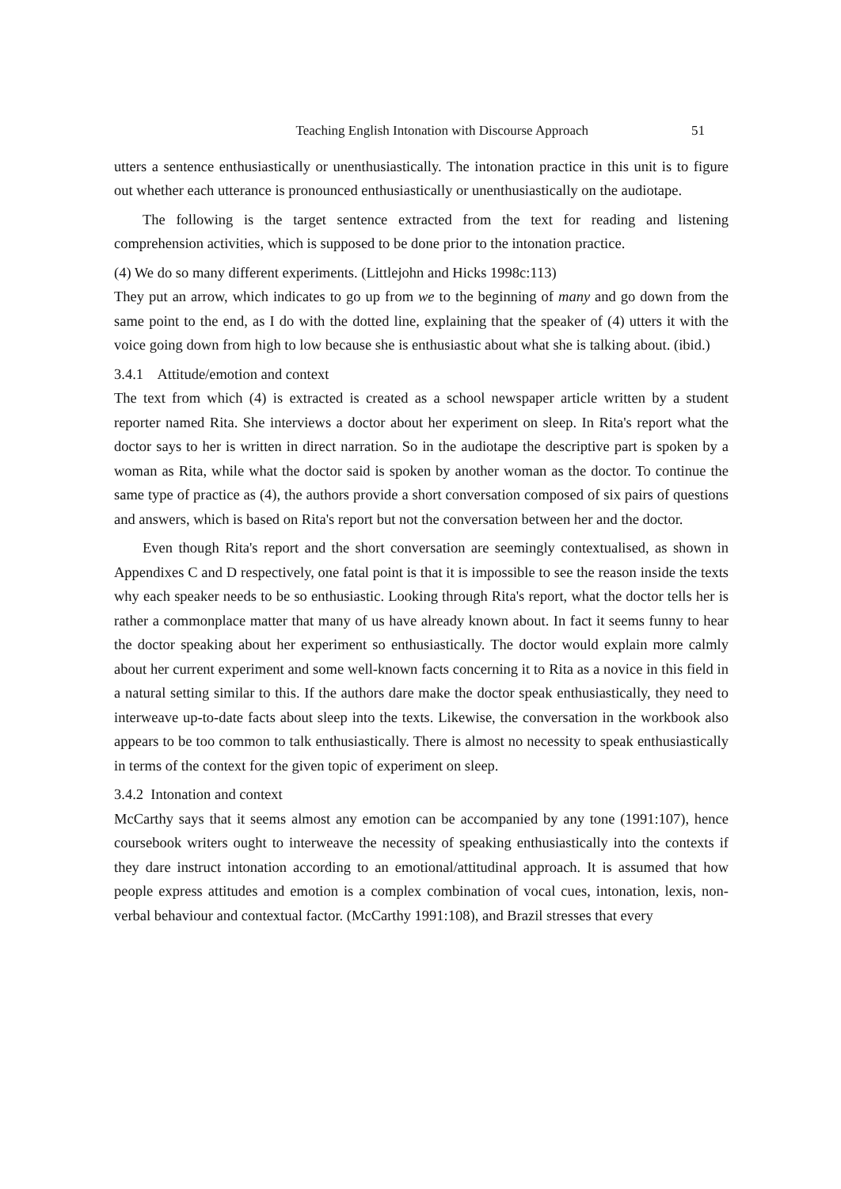Teaching English Intonation with Discourse Approach 51
utters a sentence enthusiastically or unenthusiastically. The intonation practice in this unit is to figure out whether each utterance is pronounced enthusiastically or unenthusiastically on the audiotape.
The following is the target sentence extracted from the text for reading and listening comprehension activities, which is supposed to be done prior to the intonation practice.
(4) We do so many different experiments. (Littlejohn and Hicks 1998c:113)
They put an arrow, which indicates to go up from we to the beginning of many and go down from the same point to the end, as I do with the dotted line, explaining that the speaker of (4) utters it with the voice going down from high to low because she is enthusiastic about what she is talking about. (ibid.)
3.4.1 Attitude/emotion and context
The text from which (4) is extracted is created as a school newspaper article written by a student reporter named Rita. She interviews a doctor about her experiment on sleep. In Rita's report what the doctor says to her is written in direct narration. So in the audiotape the descriptive part is spoken by a woman as Rita, while what the doctor said is spoken by another woman as the doctor. To continue the same type of practice as (4), the authors provide a short conversation composed of six pairs of questions and answers, which is based on Rita's report but not the conversation between her and the doctor.
Even though Rita's report and the short conversation are seemingly contextualised, as shown in Appendixes C and D respectively, one fatal point is that it is impossible to see the reason inside the texts why each speaker needs to be so enthusiastic. Looking through Rita's report, what the doctor tells her is rather a commonplace matter that many of us have already known about. In fact it seems funny to hear the doctor speaking about her experiment so enthusiastically. The doctor would explain more calmly about her current experiment and some well-known facts concerning it to Rita as a novice in this field in a natural setting similar to this. If the authors dare make the doctor speak enthusiastically, they need to interweave up-to-date facts about sleep into the texts. Likewise, the conversation in the workbook also appears to be too common to talk enthusiastically. There is almost no necessity to speak enthusiastically in terms of the context for the given topic of experiment on sleep.
3.4.2 Intonation and context
McCarthy says that it seems almost any emotion can be accompanied by any tone (1991:107), hence coursebook writers ought to interweave the necessity of speaking enthusiastically into the contexts if they dare instruct intonation according to an emotional/attitudinal approach. It is assumed that how people express attitudes and emotion is a complex combination of vocal cues, intonation, lexis, non-verbal behaviour and contextual factor. (McCarthy 1991:108), and Brazil stresses that every